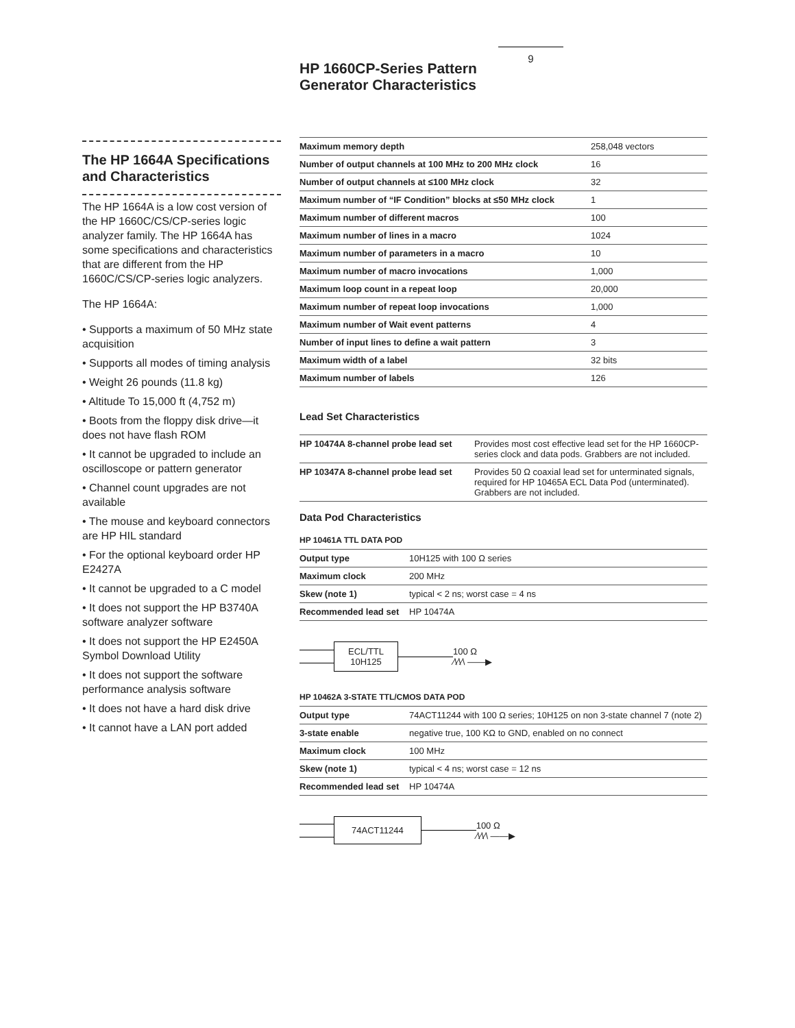9
HP 1660CP-Series Pattern
Generator Characteristics
The HP 1664A Specifications and Characteristics
The HP 1664A is a low cost version of the HP 1660C/CS/CP-series logic analyzer family. The HP 1664A has some specifications and characteristics that are different from the HP 1660C/CS/CP-series logic analyzers.
The HP 1664A:
• Supports a maximum of 50 MHz state acquisition
• Supports all modes of timing analysis
• Weight 26 pounds (11.8 kg)
• Altitude To 15,000 ft (4,752 m)
• Boots from the floppy disk drive—it does not have flash ROM
• It cannot be upgraded to include an oscilloscope or pattern generator
• Channel count upgrades are not available
• The mouse and keyboard connectors are HP HIL standard
• For the optional keyboard order HP E2427A
• It cannot be upgraded to a C model
• It does not support the HP B3740A software analyzer software
• It does not support the HP E2450A Symbol Download Utility
• It does not support the software performance analysis software
• It does not have a hard disk drive
• It cannot have a LAN port added
| Maximum memory depth | 258,048 vectors |
| Number of output channels at 100 MHz to 200 MHz clock | 16 |
| Number of output channels at ≤100 MHz clock | 32 |
| Maximum number of “IF Condition” blocks at ≤50 MHz clock | 1 |
| Maximum number of different macros | 100 |
| Maximum number of lines in a macro | 1024 |
| Maximum number of parameters in a macro | 10 |
| Maximum number of macro invocations | 1,000 |
| Maximum loop count in a repeat loop | 20,000 |
| Maximum number of repeat loop invocations | 1,000 |
| Maximum number of Wait event patterns | 4 |
| Number of input lines to define a wait pattern | 3 |
| Maximum width of a label | 32 bits |
| Maximum number of labels | 126 |
Lead Set Characteristics
| HP 10474A 8-channel probe lead set | Provides most cost effective lead set for the HP 1660CP-series clock and data pods. Grabbers are not included. |
| HP 10347A 8-channel probe lead set | Provides 50 Ω coaxial lead set for unterminated signals, required for HP 10465A ECL Data Pod (unterminated). Grabbers are not included. |
Data Pod Characteristics
HP 10461A TTL DATA POD
| Output type | 10H125 with 100 Ω series |
| Maximum clock | 200 MHz |
| Skew (note 1) | typical < 2 ns; worst case = 4 ns |
| Recommended lead set | HP 10474A |
ECL/TTL
10H125
100 Ω
⁄\⁄\⁄\ ——▶
HP 10462A 3-STATE TTL/CMOS DATA POD
| Output type | 74ACT11244 with 100 Ω series; 10H125 on non 3-state channel 7 (note 2) |
| 3-state enable | negative true, 100 KΩ to GND, enabled on no connect |
| Maximum clock | 100 MHz |
| Skew (note 1) | typical < 4 ns; worst case = 12 ns |
| Recommended lead set | HP 10474A |
74ACT11244
100 Ω
⁄\⁄\⁄\ ——▶